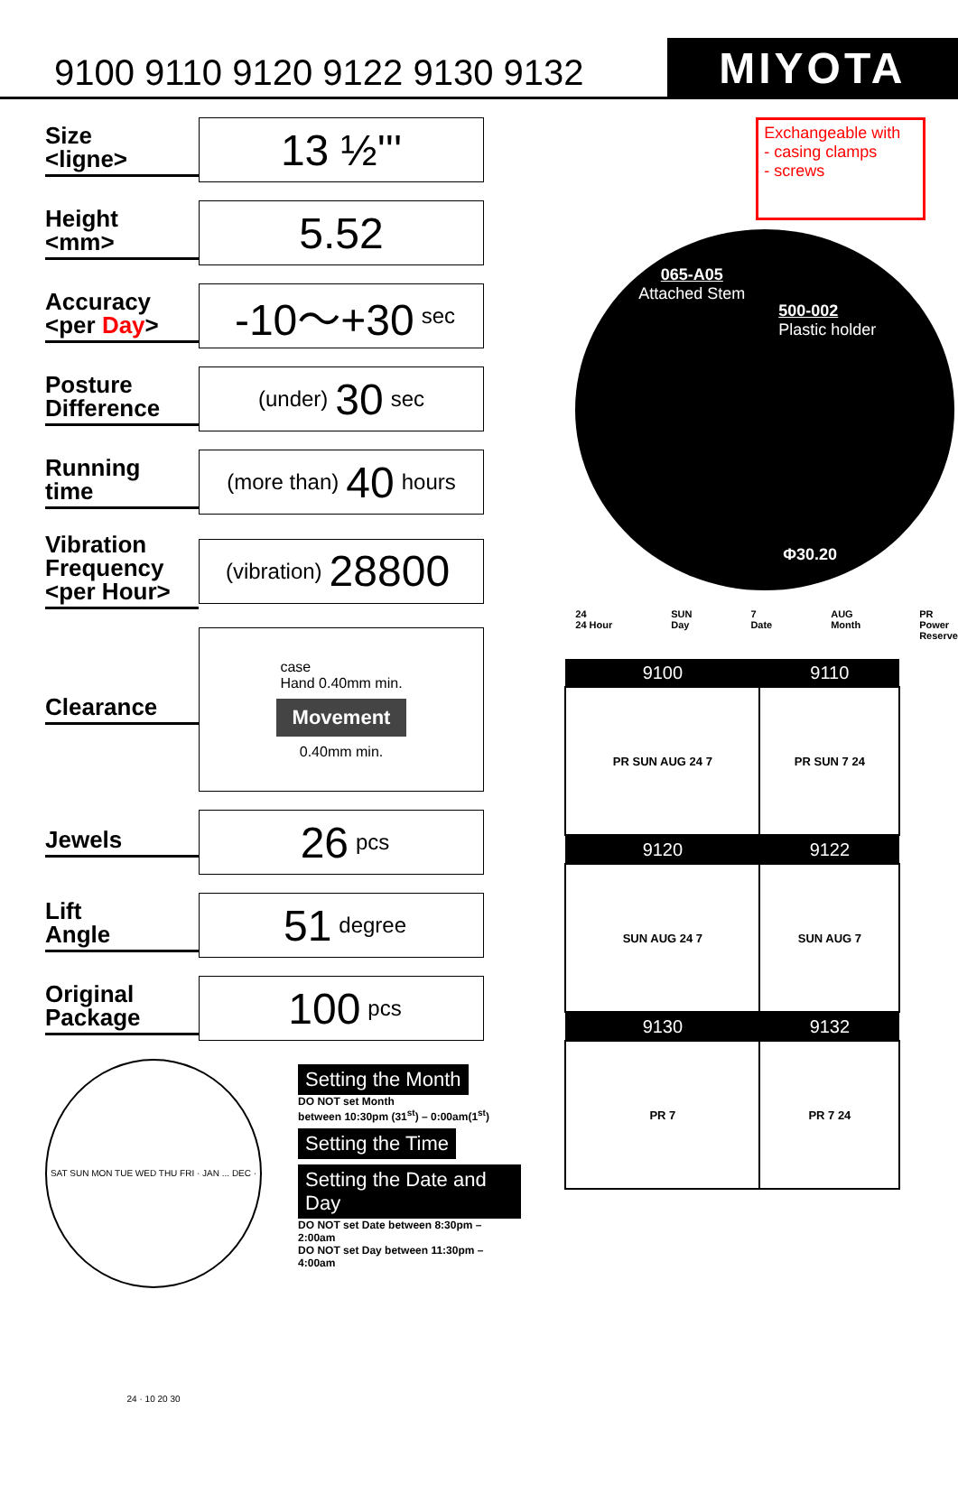9100 9110 9120 9122 9130 9132
MIYOTA
Size
<ligne>
13 ½'''
Height
<mm>
5.52
Accuracy
<per Day>
-10～+30 sec
Posture
Difference
(under) 30 sec
Running
time
(more than) 40 hours
Vibration
Frequency
<per Hour>
(vibration) 28800
Clearance
case
Hand 0.40mm min.
Movement
0.40mm min.
Jewels
26 pcs
Lift
Angle
51 degree
Original
Package
100 pcs
SAT SUN MON TUE WED THU FRI · JAN ... DEC · 24 · 10 20 30
Setting the Month
DO NOT set Month
between 10:30pm (31<sup>st</sup>) – 0:00am(1<sup>st</sup>)
Setting the Time
Setting the Date and Day
DO NOT set Date between 8:30pm – 2:00am
DO NOT set Day between 11:30pm – 4:00am
Exchangeable with
- casing clamps
- screws
065-A05
Attached Stem
500-002
Plastic holder
Φ30.20
24
24 Hour
SUN
Day
7
Date
AUG
Month
PR
Power
Reserve
| 9100 | 9110 |
| --- | --- |
| PR SUN AUG 24 7 | PR SUN 7 24 |
| 9120 | 9122 |
| SUN AUG 24 7 | SUN AUG 7 |
| 9130 | 9132 |
| PR 7 | PR 7 24 |